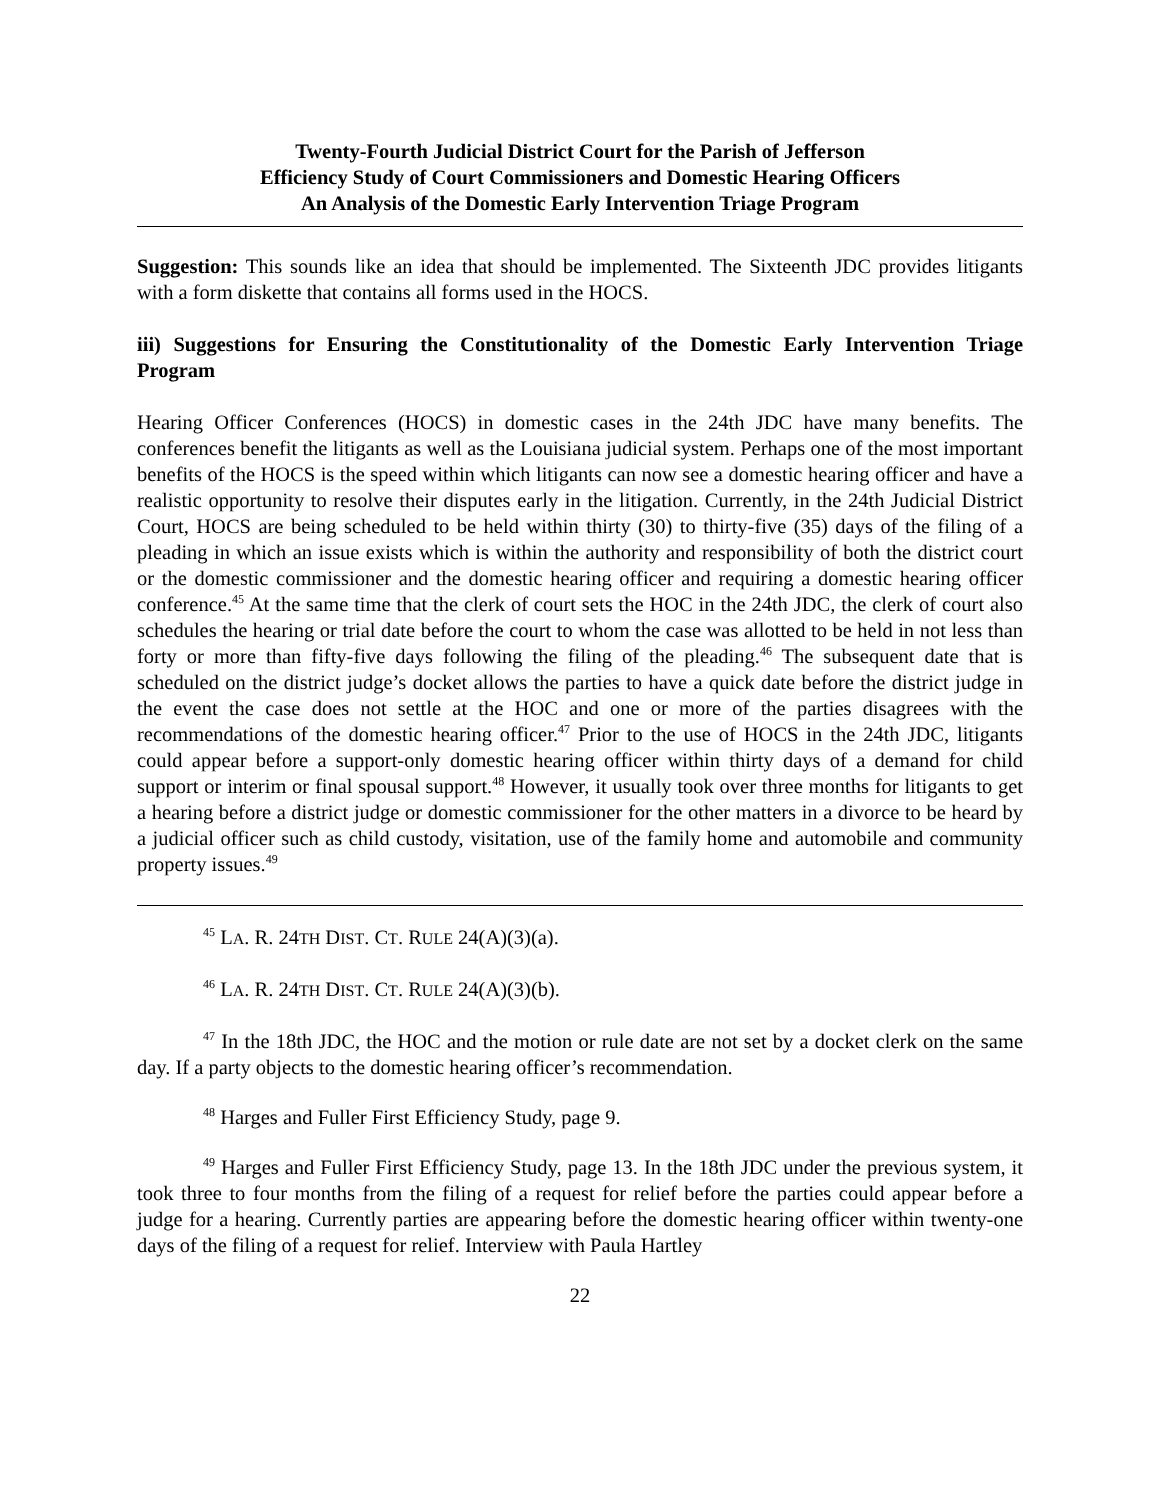Twenty-Fourth Judicial District Court for the Parish of Jefferson
Efficiency Study of Court Commissioners and Domestic Hearing Officers
An Analysis of the Domestic Early Intervention Triage Program
Suggestion: This sounds like an idea that should be implemented. The Sixteenth JDC provides litigants with a form diskette that contains all forms used in the HOCS.
iii) Suggestions for Ensuring the Constitutionality of the Domestic Early Intervention Triage Program
Hearing Officer Conferences (HOCS) in domestic cases in the 24th JDC have many benefits. The conferences benefit the litigants as well as the Louisiana judicial system. Perhaps one of the most important benefits of the HOCS is the speed within which litigants can now see a domestic hearing officer and have a realistic opportunity to resolve their disputes early in the litigation. Currently, in the 24th Judicial District Court, HOCS are being scheduled to be held within thirty (30) to thirty-five (35) days of the filing of a pleading in which an issue exists which is within the authority and responsibility of both the district court or the domestic commissioner and the domestic hearing officer and requiring a domestic hearing officer conference.<sup>45</sup> At the same time that the clerk of court sets the HOC in the 24th JDC, the clerk of court also schedules the hearing or trial date before the court to whom the case was allotted to be held in not less than forty or more than fifty-five days following the filing of the pleading.<sup>46</sup> The subsequent date that is scheduled on the district judge’s docket allows the parties to have a quick date before the district judge in the event the case does not settle at the HOC and one or more of the parties disagrees with the recommendations of the domestic hearing officer.<sup>47</sup> Prior to the use of HOCS in the 24th JDC, litigants could appear before a support-only domestic hearing officer within thirty days of a demand for child support or interim or final spousal support.<sup>48</sup> However, it usually took over three months for litigants to get a hearing before a district judge or domestic commissioner for the other matters in a divorce to be heard by a judicial officer such as child custody, visitation, use of the family home and automobile and community property issues.<sup>49</sup>
<sup>45</sup> LA. R. 24TH DIST. CT. RULE 24(A)(3)(a).
<sup>46</sup> LA. R. 24TH DIST. CT. RULE 24(A)(3)(b).
<sup>47</sup> In the 18th JDC, the HOC and the motion or rule date are not set by a docket clerk on the same day. If a party objects to the domestic hearing officer’s recommendation.
<sup>48</sup> Harges and Fuller First Efficiency Study, page 9.
<sup>49</sup> Harges and Fuller First Efficiency Study, page 13. In the 18th JDC under the previous system, it took three to four months from the filing of a request for relief before the parties could appear before a judge for a hearing. Currently parties are appearing before the domestic hearing officer within twenty-one days of the filing of a request for relief. Interview with Paula Hartley
22